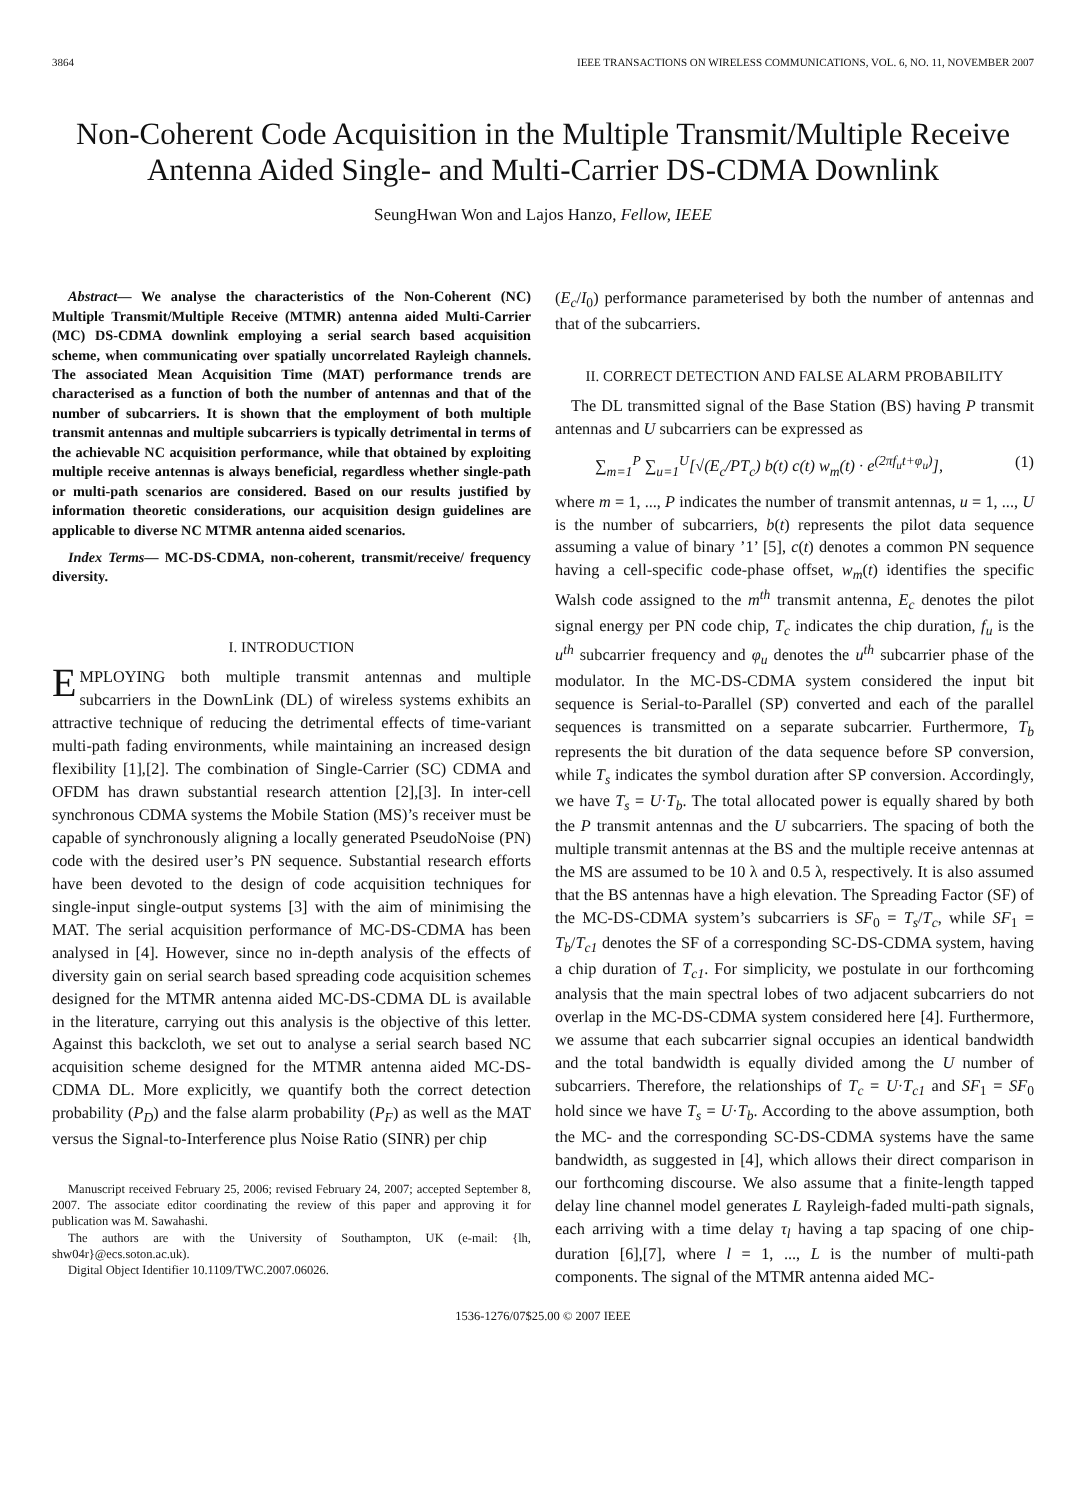3864 IEEE TRANSACTIONS ON WIRELESS COMMUNICATIONS, VOL. 6, NO. 11, NOVEMBER 2007
Non-Coherent Code Acquisition in the Multiple Transmit/Multiple Receive Antenna Aided Single- and Multi-Carrier DS-CDMA Downlink
SeungHwan Won and Lajos Hanzo, Fellow, IEEE
Abstract— We analyse the characteristics of the Non-Coherent (NC) Multiple Transmit/Multiple Receive (MTMR) antenna aided Multi-Carrier (MC) DS-CDMA downlink employing a serial search based acquisition scheme, when communicating over spatially uncorrelated Rayleigh channels. The associated Mean Acquisition Time (MAT) performance trends are characterised as a function of both the number of antennas and that of the number of subcarriers. It is shown that the employment of both multiple transmit antennas and multiple subcarriers is typically detrimental in terms of the achievable NC acquisition performance, while that obtained by exploiting multiple receive antennas is always beneficial, regardless whether single-path or multi-path scenarios are considered. Based on our results justified by information theoretic considerations, our acquisition design guidelines are applicable to diverse NC MTMR antenna aided scenarios.
Index Terms— MC-DS-CDMA, non-coherent, transmit/receive/ frequency diversity.
I. INTRODUCTION
EMPLOYING both multiple transmit antennas and multiple subcarriers in the DownLink (DL) of wireless systems exhibits an attractive technique of reducing the detrimental effects of time-variant multi-path fading environments, while maintaining an increased design flexibility [1],[2]. The combination of Single-Carrier (SC) CDMA and OFDM has drawn substantial research attention [2],[3]. In inter-cell synchronous CDMA systems the Mobile Station (MS)’s receiver must be capable of synchronously aligning a locally generated PseudoNoise (PN) code with the desired user’s PN sequence. Substantial research efforts have been devoted to the design of code acquisition techniques for single-input single-output systems [3] with the aim of minimising the MAT. The serial acquisition performance of MC-DS-CDMA has been analysed in [4]. However, since no in-depth analysis of the effects of diversity gain on serial search based spreading code acquisition schemes designed for the MTMR antenna aided MC-DS-CDMA DL is available in the literature, carrying out this analysis is the objective of this letter. Against this backcloth, we set out to analyse a serial search based NC acquisition scheme designed for the MTMR antenna aided MC-DS-CDMA DL. More explicitly, we quantify both the correct detection probability (P<sub>D</sub>) and the false alarm probability (P<sub>F</sub>) as well as the MAT versus the Signal-to-Interference plus Noise Ratio (SINR) per chip
Manuscript received February 25, 2006; revised February 24, 2007; accepted September 8, 2007. The associate editor coordinating the review of this paper and approving it for publication was M. Sawahashi.
The authors are with the University of Southampton, UK (e-mail: {lh, shw04r}@ecs.soton.ac.uk).
Digital Object Identifier 10.1109/TWC.2007.06026.
(E<sub>c</sub>/I<sub>0</sub>) performance parameterised by both the number of antennas and that of the subcarriers.
II. CORRECT DETECTION AND FALSE ALARM PROBABILITY
The DL transmitted signal of the Base Station (BS) having P transmit antennas and U subcarriers can be expressed as
∑<sub>m=1</sub><sup>P</sup> ∑<sub>u=1</sub><sup>U</sup>[√(E<sub>c</sub>/PT<sub>c</sub>) b(t) c(t) w<sub>m</sub>(t) · e<sup>(2πf<sub>u</sub>t+φ<sub>u</sub>)</sup>], (1)
where m = 1, ..., P indicates the number of transmit antennas, u = 1, ..., U is the number of subcarriers, b(t) represents the pilot data sequence assuming a value of binary ’1’ [5], c(t) denotes a common PN sequence having a cell-specific code-phase offset, w<sub>m</sub>(t) identifies the specific Walsh code assigned to the m<sup>th</sup> transmit antenna, E<sub>c</sub> denotes the pilot signal energy per PN code chip, T<sub>c</sub> indicates the chip duration, f<sub>u</sub> is the u<sup>th</sup> subcarrier frequency and φ<sub>u</sub> denotes the u<sup>th</sup> subcarrier phase of the modulator. In the MC-DS-CDMA system considered the input bit sequence is Serial-to-Parallel (SP) converted and each of the parallel sequences is transmitted on a separate subcarrier. Furthermore, T<sub>b</sub> represents the bit duration of the data sequence before SP conversion, while T<sub>s</sub> indicates the symbol duration after SP conversion. Accordingly, we have T<sub>s</sub> = U·T<sub>b</sub>. The total allocated power is equally shared by both the P transmit antennas and the U subcarriers. The spacing of both the multiple transmit antennas at the BS and the multiple receive antennas at the MS are assumed to be 10 λ and 0.5 λ, respectively. It is also assumed that the BS antennas have a high elevation. The Spreading Factor (SF) of the MC-DS-CDMA system’s subcarriers is SF<sub>0</sub> = T<sub>s</sub>/T<sub>c</sub>, while SF<sub>1</sub> = T<sub>b</sub>/T<sub>c1</sub> denotes the SF of a corresponding SC-DS-CDMA system, having a chip duration of T<sub>c1</sub>. For simplicity, we postulate in our forthcoming analysis that the main spectral lobes of two adjacent subcarriers do not overlap in the MC-DS-CDMA system considered here [4]. Furthermore, we assume that each subcarrier signal occupies an identical bandwidth and the total bandwidth is equally divided among the U number of subcarriers. Therefore, the relationships of T<sub>c</sub> = U·T<sub>c1</sub> and SF<sub>1</sub> = SF<sub>0</sub> hold since we have T<sub>s</sub> = U·T<sub>b</sub>. According to the above assumption, both the MC- and the corresponding SC-DS-CDMA systems have the same bandwidth, as suggested in [4], which allows their direct comparison in our forthcoming discourse. We also assume that a finite-length tapped delay line channel model generates L Rayleigh-faded multi-path signals, each arriving with a time delay τ<sub>l</sub> having a tap spacing of one chip-duration [6],[7], where l = 1, ..., L is the number of multi-path components. The signal of the MTMR antenna aided MC-
1536-1276/07$25.00 © 2007 IEEE